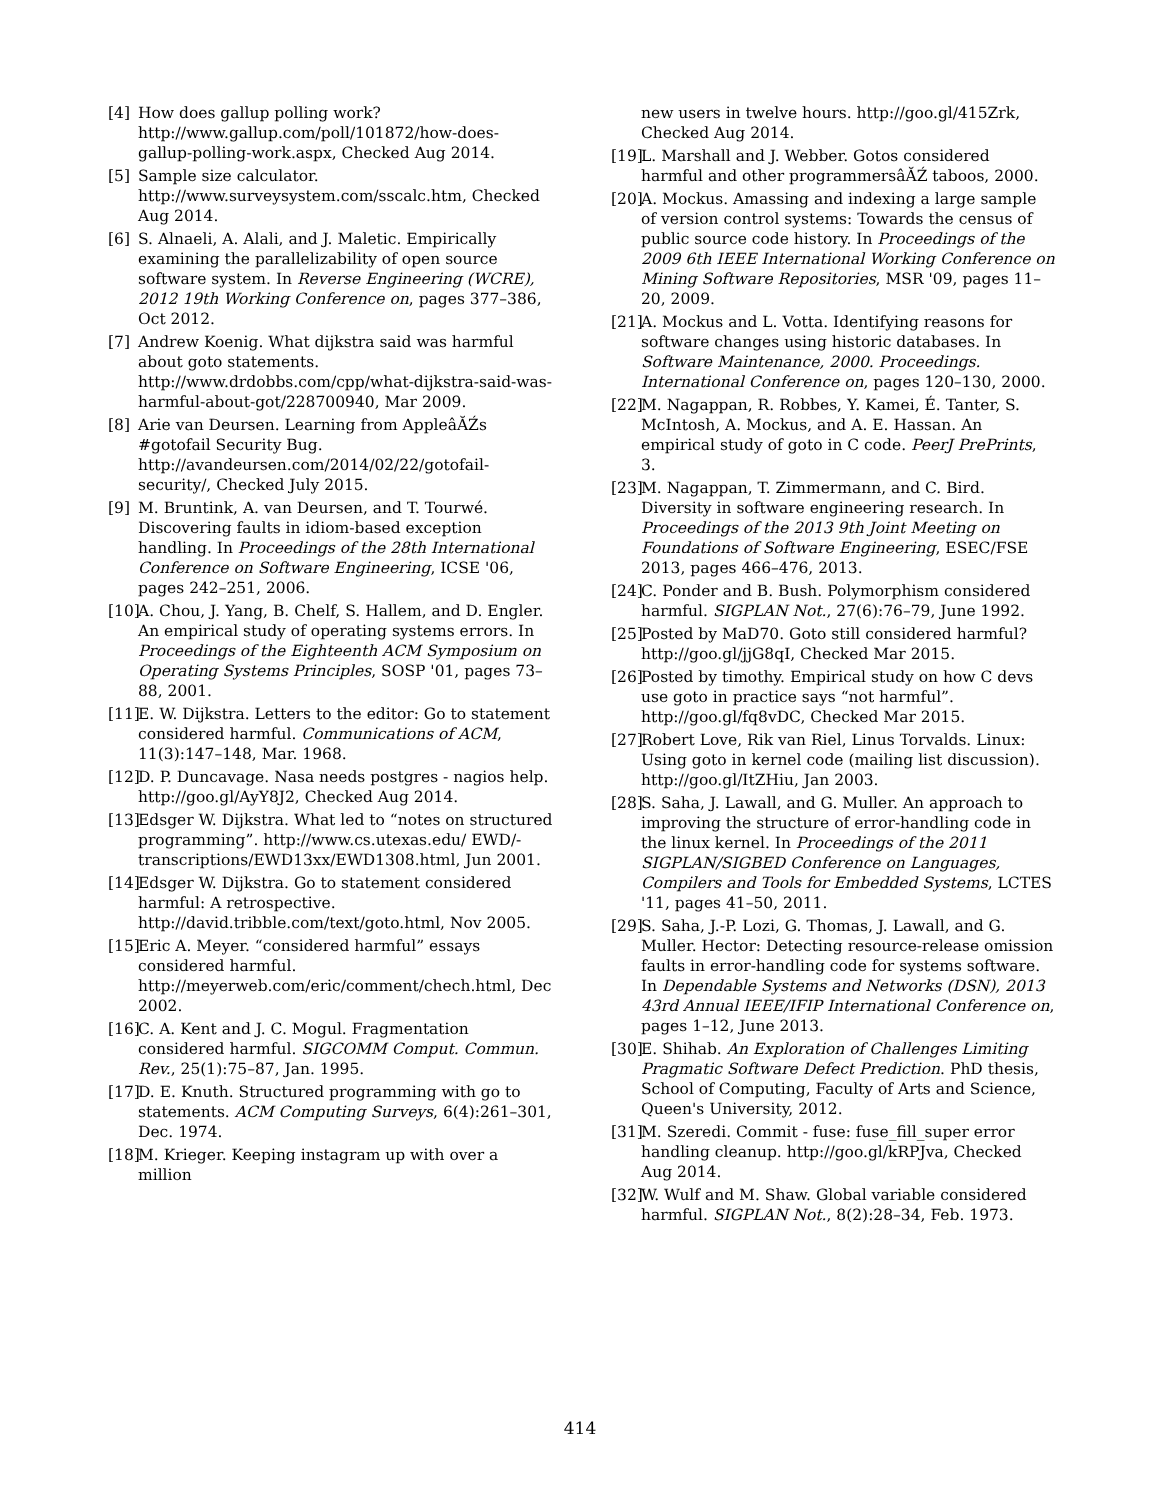[4] How does gallup polling work? http://www.gallup.com/poll/101872/how-does-gallup-polling-work.aspx, Checked Aug 2014.
[5] Sample size calculator. http://www.surveysystem.com/sscalc.htm, Checked Aug 2014.
[6] S. Alnaeli, A. Alali, and J. Maletic. Empirically examining the parallelizability of open source software system. In Reverse Engineering (WCRE), 2012 19th Working Conference on, pages 377–386, Oct 2012.
[7] Andrew Koenig. What dijkstra said was harmful about goto statements. http://www.drdobbs.com/cpp/what-dijkstra-said-was-harmful-about-got/228700940, Mar 2009.
[8] Arie van Deursen. Learning from AppleâĂŹs #gotofail Security Bug. http://avandeursen.com/2014/02/22/gotofail-security/, Checked July 2015.
[9] M. Bruntink, A. van Deursen, and T. Tourwé. Discovering faults in idiom-based exception handling. In Proceedings of the 28th International Conference on Software Engineering, ICSE '06, pages 242–251, 2006.
[10] A. Chou, J. Yang, B. Chelf, S. Hallem, and D. Engler. An empirical study of operating systems errors. In Proceedings of the Eighteenth ACM Symposium on Operating Systems Principles, SOSP '01, pages 73–88, 2001.
[11] E. W. Dijkstra. Letters to the editor: Go to statement considered harmful. Communications of ACM, 11(3):147–148, Mar. 1968.
[12] D. P. Duncavage. Nasa needs postgres - nagios help. http://goo.gl/AyY8J2, Checked Aug 2014.
[13] Edsger W. Dijkstra. What led to “notes on structured programming”. http://www.cs.utexas.edu/ EWD/-transcriptions/EWD13xx/EWD1308.html, Jun 2001.
[14] Edsger W. Dijkstra. Go to statement considered harmful: A retrospective. http://david.tribble.com/text/goto.html, Nov 2005.
[15] Eric A. Meyer. “considered harmful” essays considered harmful. http://meyerweb.com/eric/comment/chech.html, Dec 2002.
[16] C. A. Kent and J. C. Mogul. Fragmentation considered harmful. SIGCOMM Comput. Commun. Rev., 25(1):75–87, Jan. 1995.
[17] D. E. Knuth. Structured programming with go to statements. ACM Computing Surveys, 6(4):261–301, Dec. 1974.
[18] M. Krieger. Keeping instagram up with over a million
new users in twelve hours. http://goo.gl/415Zrk, Checked Aug 2014.
[19] L. Marshall and J. Webber. Gotos considered harmful and other programmersâĂŹ taboos, 2000.
[20] A. Mockus. Amassing and indexing a large sample of version control systems: Towards the census of public source code history. In Proceedings of the 2009 6th IEEE International Working Conference on Mining Software Repositories, MSR '09, pages 11–20, 2009.
[21] A. Mockus and L. Votta. Identifying reasons for software changes using historic databases. In Software Maintenance, 2000. Proceedings. International Conference on, pages 120–130, 2000.
[22] M. Nagappan, R. Robbes, Y. Kamei, É. Tanter, S. McIntosh, A. Mockus, and A. E. Hassan. An empirical study of goto in C code. PeerJ PrePrints, 3.
[23] M. Nagappan, T. Zimmermann, and C. Bird. Diversity in software engineering research. In Proceedings of the 2013 9th Joint Meeting on Foundations of Software Engineering, ESEC/FSE 2013, pages 466–476, 2013.
[24] C. Ponder and B. Bush. Polymorphism considered harmful. SIGPLAN Not., 27(6):76–79, June 1992.
[25] Posted by MaD70. Goto still considered harmful? http://goo.gl/jjG8qI, Checked Mar 2015.
[26] Posted by timothy. Empirical study on how C devs use goto in practice says “not harmful”. http://goo.gl/fq8vDC, Checked Mar 2015.
[27] Robert Love, Rik van Riel, Linus Torvalds. Linux: Using goto in kernel code (mailing list discussion). http://goo.gl/ItZHiu, Jan 2003.
[28] S. Saha, J. Lawall, and G. Muller. An approach to improving the structure of error-handling code in the linux kernel. In Proceedings of the 2011 SIGPLAN/SIGBED Conference on Languages, Compilers and Tools for Embedded Systems, LCTES '11, pages 41–50, 2011.
[29] S. Saha, J.-P. Lozi, G. Thomas, J. Lawall, and G. Muller. Hector: Detecting resource-release omission faults in error-handling code for systems software. In Dependable Systems and Networks (DSN), 2013 43rd Annual IEEE/IFIP International Conference on, pages 1–12, June 2013.
[30] E. Shihab. An Exploration of Challenges Limiting Pragmatic Software Defect Prediction. PhD thesis, School of Computing, Faculty of Arts and Science, Queen's University, 2012.
[31] M. Szeredi. Commit - fuse: fuse_fill_super error handling cleanup. http://goo.gl/kRPJva, Checked Aug 2014.
[32] W. Wulf and M. Shaw. Global variable considered harmful. SIGPLAN Not., 8(2):28–34, Feb. 1973.
414